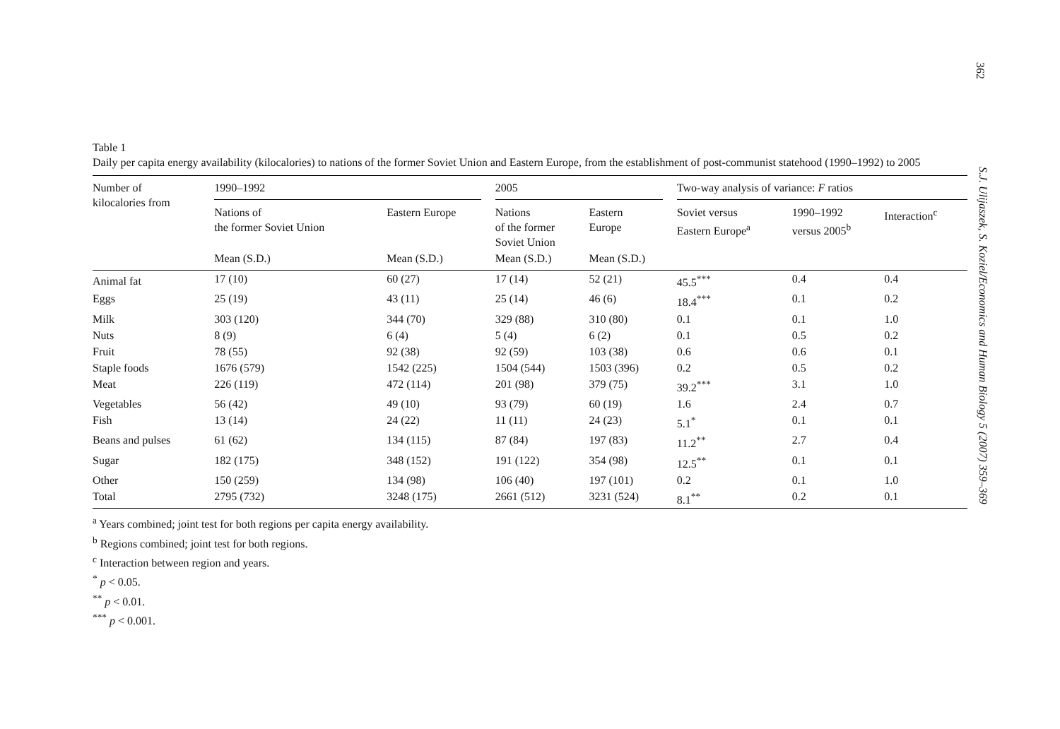362
S.J. Ulijaszek, S. Koziel/Economics and Human Biology 5 (2007) 359–369
Table 1
Daily per capita energy availability (kilocalories) to nations of the former Soviet Union and Eastern Europe, from the establishment of post-communist statehood (1990–1992) to 2005
| Number of kilocalories from | 1990–1992 | | 2005 | | Two-way analysis of variance: F ratios | | |
| --- | --- | --- | --- | --- | --- | --- | --- |
| | Nations of the former Soviet Union | Eastern Europe | Nations of the former Soviet Union | Eastern Europe | Soviet versus Eastern Europe<sup>a</sup> | 1990–1992 versus 2005<sup>b</sup> | Interaction<sup>c</sup> |
| | Mean (S.D.) | Mean (S.D.) | Mean (S.D.) | Mean (S.D.) | | | |
| Animal fat | 17 (10) | 60 (27) | 17 (14) | 52 (21) | 45.5<sup>***</sup> | 0.4 | 0.4 |
| Eggs | 25 (19) | 43 (11) | 25 (14) | 46 (6) | 18.4<sup>***</sup> | 0.1 | 0.2 |
| Milk | 303 (120) | 344 (70) | 329 (88) | 310 (80) | 0.1 | 0.1 | 1.0 |
| Nuts | 8 (9) | 6 (4) | 5 (4) | 6 (2) | 0.1 | 0.5 | 0.2 |
| Fruit | 78 (55) | 92 (38) | 92 (59) | 103 (38) | 0.6 | 0.6 | 0.1 |
| Staple foods | 1676 (579) | 1542 (225) | 1504 (544) | 1503 (396) | 0.2 | 0.5 | 0.2 |
| Meat | 226 (119) | 472 (114) | 201 (98) | 379 (75) | 39.2<sup>***</sup> | 3.1 | 1.0 |
| Vegetables | 56 (42) | 49 (10) | 93 (79) | 60 (19) | 1.6 | 2.4 | 0.7 |
| Fish | 13 (14) | 24 (22) | 11 (11) | 24 (23) | 5.1<sup>*</sup> | 0.1 | 0.1 |
| Beans and pulses | 61 (62) | 134 (115) | 87 (84) | 197 (83) | 11.2<sup>**</sup> | 2.7 | 0.4 |
| Sugar | 182 (175) | 348 (152) | 191 (122) | 354 (98) | 12.5<sup>**</sup> | 0.1 | 0.1 |
| Other | 150 (259) | 134 (98) | 106 (40) | 197 (101) | 0.2 | 0.1 | 1.0 |
| Total | 2795 (732) | 3248 (175) | 2661 (512) | 3231 (524) | 8.1<sup>**</sup> | 0.2 | 0.1 |
<sup>a</sup> Years combined; joint test for both regions per capita energy availability.
<sup>b</sup> Regions combined; joint test for both regions.
<sup>c</sup> Interaction between region and years.
<sup>*</sup> p < 0.05.
<sup>**</sup> p < 0.01.
<sup>***</sup> p < 0.001.